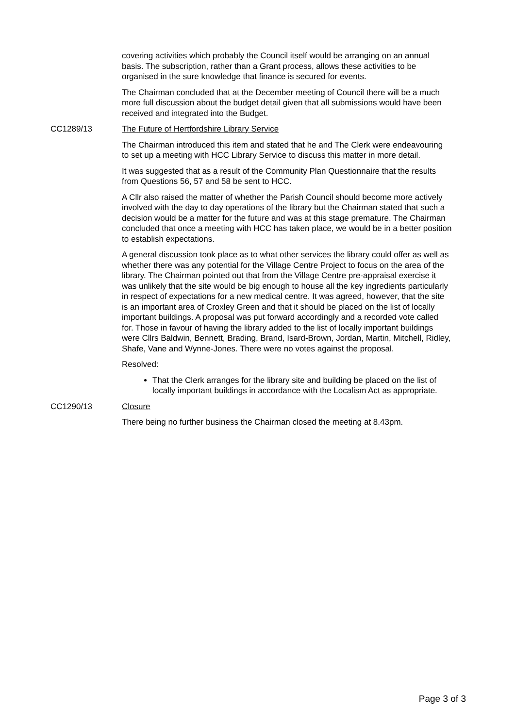covering activities which probably the Council itself would be arranging on an annual basis. The subscription, rather than a Grant process, allows these activities to be organised in the sure knowledge that finance is secured for events.
The Chairman concluded that at the December meeting of Council there will be a much more full discussion about the budget detail given that all submissions would have been received and integrated into the Budget.
CC1289/13 The Future of Hertfordshire Library Service
The Chairman introduced this item and stated that he and The Clerk were endeavouring to set up a meeting with HCC Library Service to discuss this matter in more detail.
It was suggested that as a result of the Community Plan Questionnaire that the results from Questions 56, 57 and 58 be sent to HCC.
A Cllr also raised the matter of whether the Parish Council should become more actively involved with the day to day operations of the library but the Chairman stated that such a decision would be a matter for the future and was at this stage premature. The Chairman concluded that once a meeting with HCC has taken place, we would be in a better position to establish expectations.
A general discussion took place as to what other services the library could offer as well as whether there was any potential for the Village Centre Project to focus on the area of the library. The Chairman pointed out that from the Village Centre pre-appraisal exercise it was unlikely that the site would be big enough to house all the key ingredients particularly in respect of expectations for a new medical centre. It was agreed, however, that the site is an important area of Croxley Green and that it should be placed on the list of locally important buildings. A proposal was put forward accordingly and a recorded vote called for. Those in favour of having the library added to the list of locally important buildings were Cllrs Baldwin, Bennett, Brading, Brand, Isard-Brown, Jordan, Martin, Mitchell, Ridley, Shafe, Vane and Wynne-Jones. There were no votes against the proposal.
Resolved:
That the Clerk arranges for the library site and building be placed on the list of locally important buildings in accordance with the Localism Act as appropriate.
CC1290/13 Closure
There being no further business the Chairman closed the meeting at 8.43pm.
Page 3 of 3